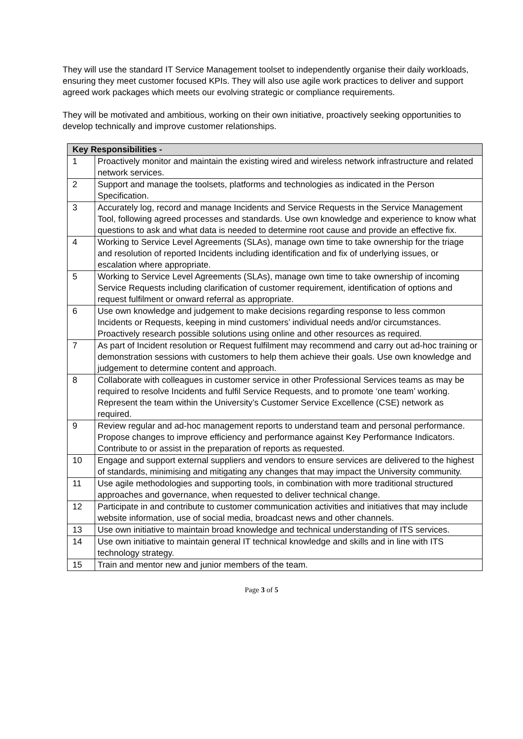They will use the standard IT Service Management toolset to independently organise their daily workloads, ensuring they meet customer focused KPIs. They will also use agile work practices to deliver and support agreed work packages which meets our evolving strategic or compliance requirements.
They will be motivated and ambitious, working on their own initiative, proactively seeking opportunities to develop technically and improve customer relationships.
| Key Responsibilities - | |
| --- | --- |
| 1 | Proactively monitor and maintain the existing wired and wireless network infrastructure and related network services. |
| 2 | Support and manage the toolsets, platforms and technologies as indicated in the Person Specification. |
| 3 | Accurately log, record and manage Incidents and Service Requests in the Service Management Tool, following agreed processes and standards. Use own knowledge and experience to know what questions to ask and what data is needed to determine root cause and provide an effective fix. |
| 4 | Working to Service Level Agreements (SLAs), manage own time to take ownership for the triage and resolution of reported Incidents including identification and fix of underlying issues, or escalation where appropriate. |
| 5 | Working to Service Level Agreements (SLAs), manage own time to take ownership of incoming Service Requests including clarification of customer requirement, identification of options and request fulfilment or onward referral as appropriate. |
| 6 | Use own knowledge and judgement to make decisions regarding response to less common Incidents or Requests, keeping in mind customers’ individual needs and/or circumstances. Proactively research possible solutions using online and other resources as required. |
| 7 | As part of Incident resolution or Request fulfilment may recommend and carry out ad-hoc training or demonstration sessions with customers to help them achieve their goals. Use own knowledge and judgement to determine content and approach. |
| 8 | Collaborate with colleagues in customer service in other Professional Services teams as may be required to resolve Incidents and fulfil Service Requests, and to promote ‘one team’ working. Represent the team within the University’s Customer Service Excellence (CSE) network as required. |
| 9 | Review regular and ad-hoc management reports to understand team and personal performance. Propose changes to improve efficiency and performance against Key Performance Indicators. Contribute to or assist in the preparation of reports as requested. |
| 10 | Engage and support external suppliers and vendors to ensure services are delivered to the highest of standards, minimising and mitigating any changes that may impact the University community. |
| 11 | Use agile methodologies and supporting tools, in combination with more traditional structured approaches and governance, when requested to deliver technical change. |
| 12 | Participate in and contribute to customer communication activities and initiatives that may include website information, use of social media, broadcast news and other channels. |
| 13 | Use own initiative to maintain broad knowledge and technical understanding of ITS services. |
| 14 | Use own initiative to maintain general IT technical knowledge and skills and in line with ITS technology strategy. |
| 15 | Train and mentor new and junior members of the team. |
Page 3 of 5